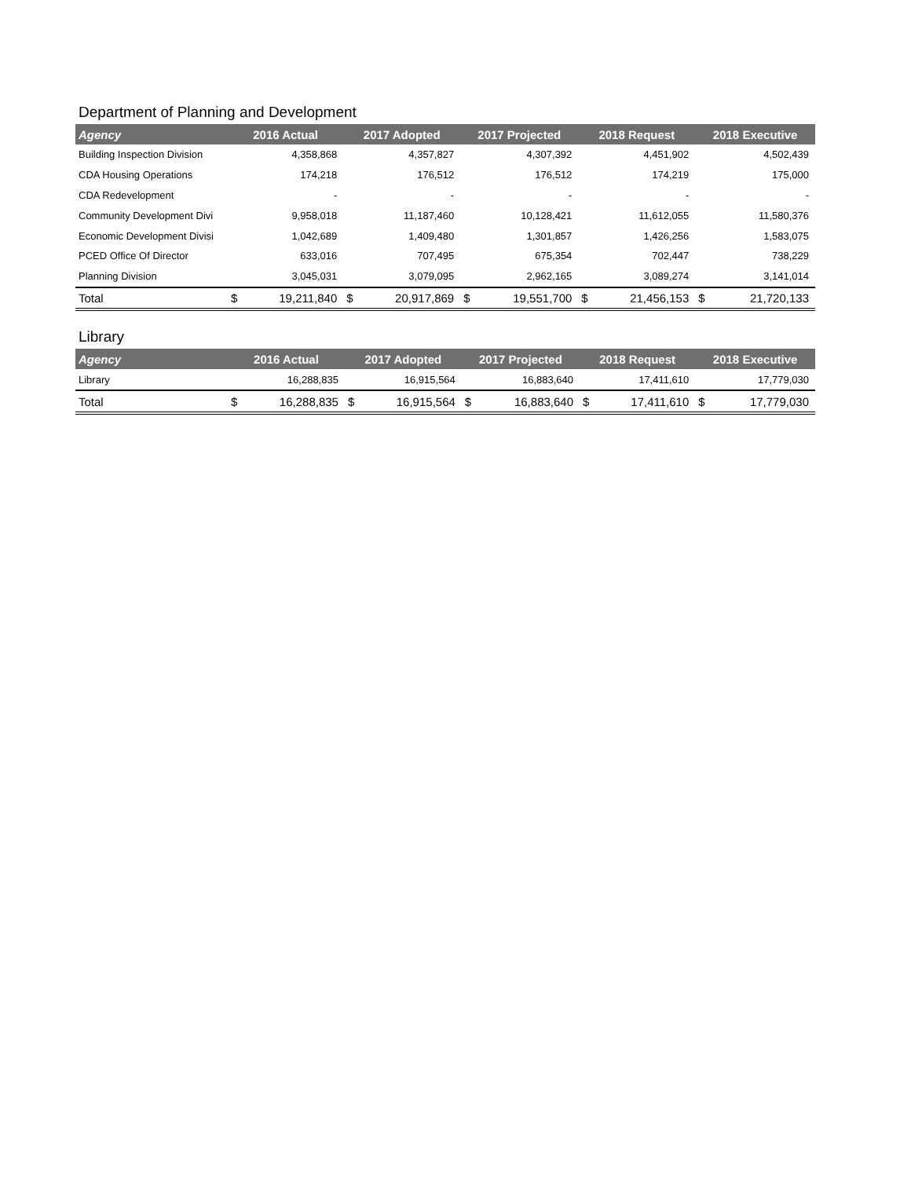Department of Planning and Development
| Agency | 2016 Actual | | 2017 Adopted | | 2017 Projected | | 2018 Request | | 2018 Executive | |
| --- | --- | --- | --- | --- | --- | --- | --- | --- | --- | --- |
| Building Inspection Division | | 4,358,868 | | 4,357,827 | | 4,307,392 | | 4,451,902 | | 4,502,439 |
| CDA Housing Operations | | 174,218 | | 176,512 | | 176,512 | | 174,219 | | 175,000 |
| CDA Redevelopment | | - | | - | | - | | - | | - |
| Community Development Divi | | 9,958,018 | | 11,187,460 | | 10,128,421 | | 11,612,055 | | 11,580,376 |
| Economic Development Divisi | | 1,042,689 | | 1,409,480 | | 1,301,857 | | 1,426,256 | | 1,583,075 |
| PCED Office Of Director | | 633,016 | | 707,495 | | 675,354 | | 702,447 | | 738,229 |
| Planning Division | | 3,045,031 | | 3,079,095 | | 2,962,165 | | 3,089,274 | | 3,141,014 |
| Total | $ | 19,211,840 | $ | 20,917,869 | $ | 19,551,700 | $ | 21,456,153 | $ | 21,720,133 |
Library
| Agency | 2016 Actual | | 2017 Adopted | | 2017 Projected | | 2018 Request | | 2018 Executive | |
| --- | --- | --- | --- | --- | --- | --- | --- | --- | --- | --- |
| Library | | 16,288,835 | | 16,915,564 | | 16,883,640 | | 17,411,610 | | 17,779,030 |
| Total | $ | 16,288,835 | $ | 16,915,564 | $ | 16,883,640 | $ | 17,411,610 | $ | 17,779,030 |